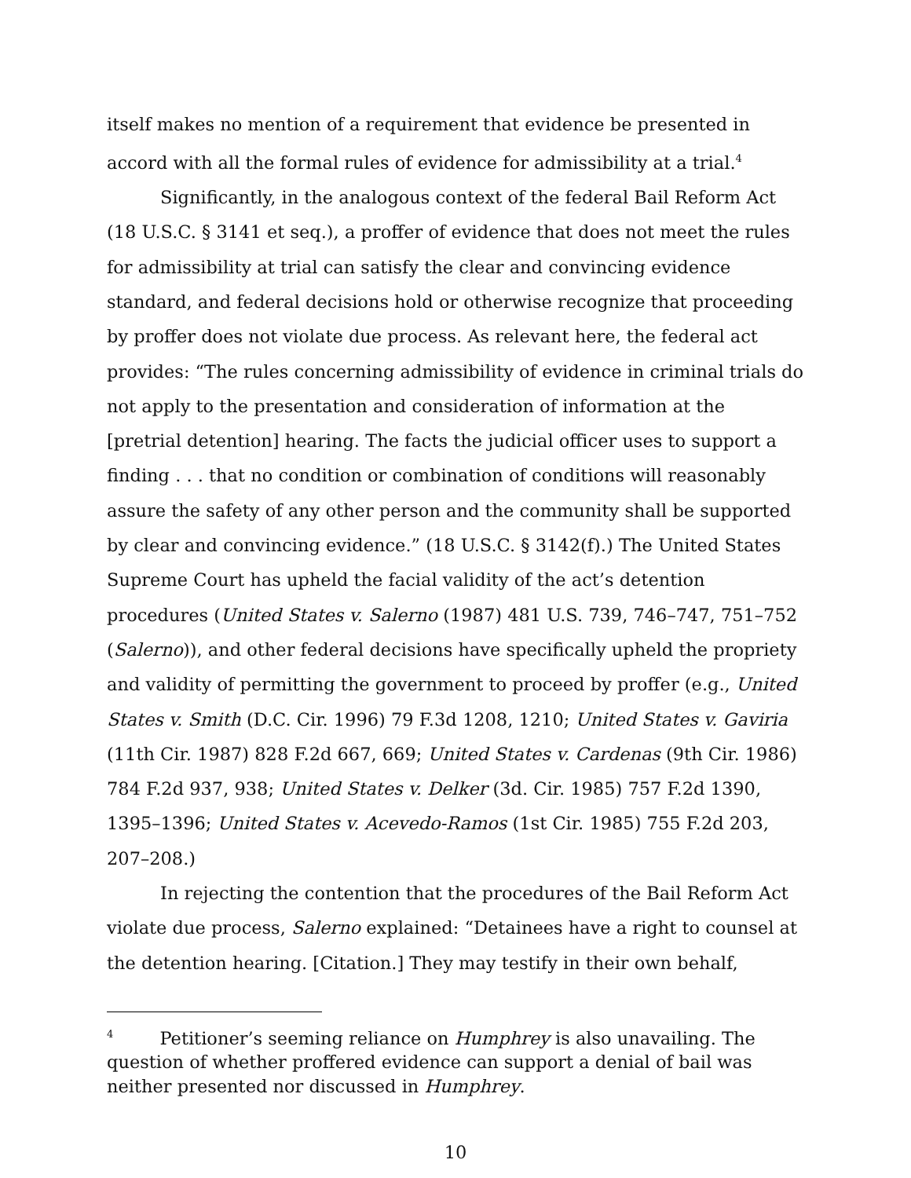itself makes no mention of a requirement that evidence be presented in accord with all the formal rules of evidence for admissibility at a trial.<sup>4</sup>
Significantly, in the analogous context of the federal Bail Reform Act (18 U.S.C. § 3141 et seq.), a proffer of evidence that does not meet the rules for admissibility at trial can satisfy the clear and convincing evidence standard, and federal decisions hold or otherwise recognize that proceeding by proffer does not violate due process. As relevant here, the federal act provides: “The rules concerning admissibility of evidence in criminal trials do not apply to the presentation and consideration of information at the [pretrial detention] hearing. The facts the judicial officer uses to support a finding . . . that no condition or combination of conditions will reasonably assure the safety of any other person and the community shall be supported by clear and convincing evidence.” (18 U.S.C. § 3142(f).) The United States Supreme Court has upheld the facial validity of the act’s detention procedures (United States v. Salerno (1987) 481 U.S. 739, 746–747, 751–752 (Salerno)), and other federal decisions have specifically upheld the propriety and validity of permitting the government to proceed by proffer (e.g., United States v. Smith (D.C. Cir. 1996) 79 F.3d 1208, 1210; United States v. Gaviria (11th Cir. 1987) 828 F.2d 667, 669; United States v. Cardenas (9th Cir. 1986) 784 F.2d 937, 938; United States v. Delker (3d. Cir. 1985) 757 F.2d 1390, 1395–1396; United States v. Acevedo-Ramos (1st Cir. 1985) 755 F.2d 203, 207–208.)
In rejecting the contention that the procedures of the Bail Reform Act violate due process, Salerno explained: “Detainees have a right to counsel at the detention hearing. [Citation.] They may testify in their own behalf,
<sup>4</sup> Petitioner’s seeming reliance on Humphrey is also unavailing. The question of whether proffered evidence can support a denial of bail was neither presented nor discussed in Humphrey.
10